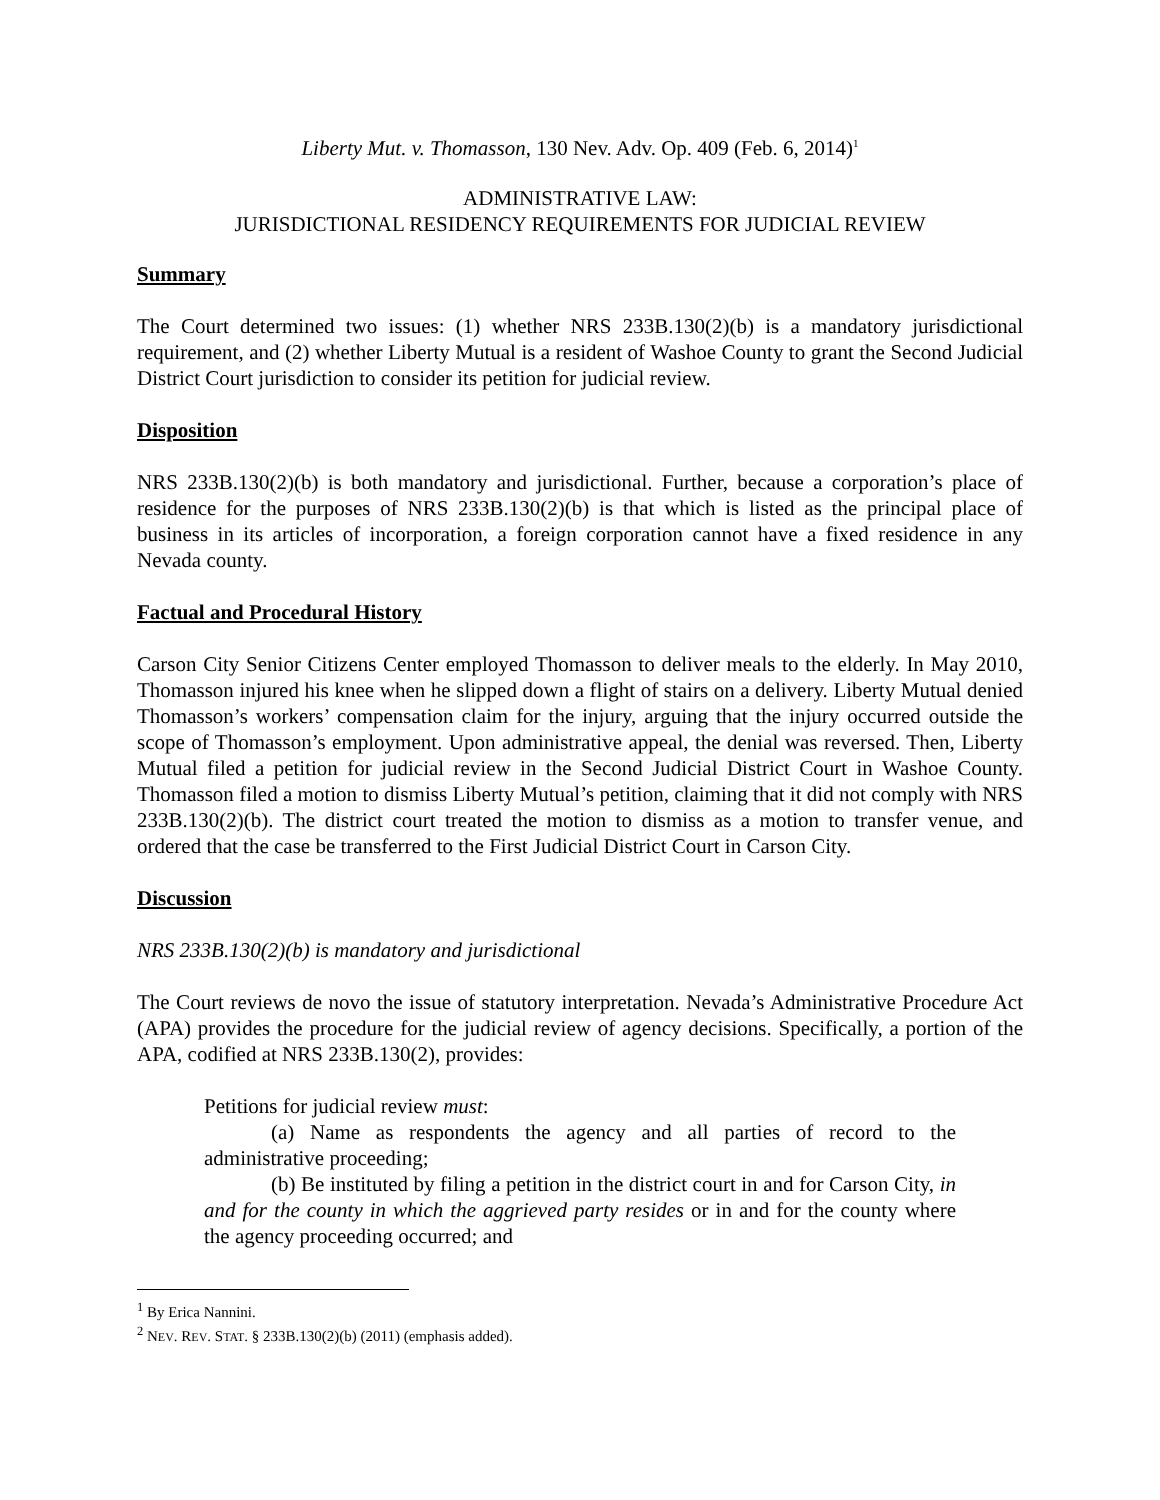Liberty Mut. v. Thomasson, 130 Nev. Adv. Op. 409 (Feb. 6, 2014)<sup>1</sup>
ADMINISTRATIVE LAW:
JURISDICTIONAL RESIDENCY REQUIREMENTS FOR JUDICIAL REVIEW
Summary
The Court determined two issues: (1) whether NRS 233B.130(2)(b) is a mandatory jurisdictional requirement, and (2) whether Liberty Mutual is a resident of Washoe County to grant the Second Judicial District Court jurisdiction to consider its petition for judicial review.
Disposition
NRS 233B.130(2)(b) is both mandatory and jurisdictional. Further, because a corporation’s place of residence for the purposes of NRS 233B.130(2)(b) is that which is listed as the principal place of business in its articles of incorporation, a foreign corporation cannot have a fixed residence in any Nevada county.
Factual and Procedural History
Carson City Senior Citizens Center employed Thomasson to deliver meals to the elderly. In May 2010, Thomasson injured his knee when he slipped down a flight of stairs on a delivery. Liberty Mutual denied Thomasson’s workers’ compensation claim for the injury, arguing that the injury occurred outside the scope of Thomasson’s employment. Upon administrative appeal, the denial was reversed. Then, Liberty Mutual filed a petition for judicial review in the Second Judicial District Court in Washoe County. Thomasson filed a motion to dismiss Liberty Mutual’s petition, claiming that it did not comply with NRS 233B.130(2)(b). The district court treated the motion to dismiss as a motion to transfer venue, and ordered that the case be transferred to the First Judicial District Court in Carson City.
Discussion
NRS 233B.130(2)(b) is mandatory and jurisdictional
The Court reviews de novo the issue of statutory interpretation. Nevada’s Administrative Procedure Act (APA) provides the procedure for the judicial review of agency decisions. Specifically, a portion of the APA, codified at NRS 233B.130(2), provides:
Petitions for judicial review must:
(a) Name as respondents the agency and all parties of record to the administrative proceeding;
(b) Be instituted by filing a petition in the district court in and for Carson City, in and for the county in which the aggrieved party resides or in and for the county where the agency proceeding occurred; and
<sup>1</sup> By Erica Nannini.
<sup>2</sup> NEV. REV. STAT. § 233B.130(2)(b) (2011) (emphasis added).